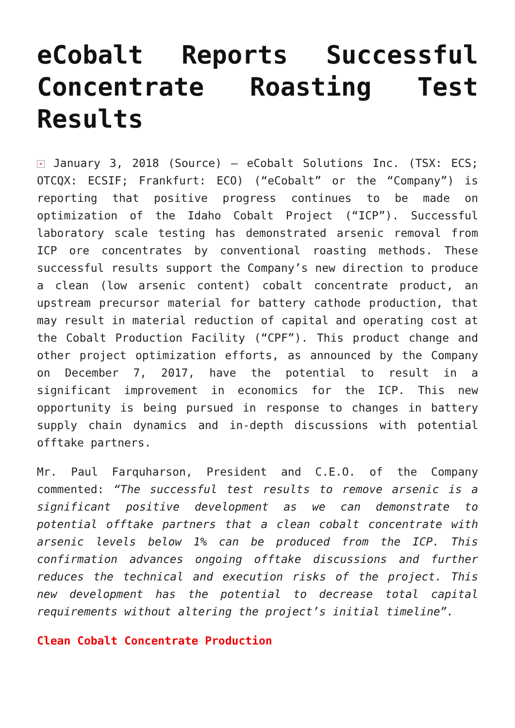eCobalt Reports Successful Concentrate Roasting Test Results
× January 3, 2018 (Source) – eCobalt Solutions Inc. (TSX: ECS; OTCQX: ECSIF; Frankfurt: ECO) (“eCobalt” or the “Company”) is reporting that positive progress continues to be made on optimization of the Idaho Cobalt Project (“ICP”). Successful laboratory scale testing has demonstrated arsenic removal from ICP ore concentrates by conventional roasting methods. These successful results support the Company’s new direction to produce a clean (low arsenic content) cobalt concentrate product, an upstream precursor material for battery cathode production, that may result in material reduction of capital and operating cost at the Cobalt Production Facility (“CPF”). This product change and other project optimization efforts, as announced by the Company on December 7, 2017, have the potential to result in a significant improvement in economics for the ICP. This new opportunity is being pursued in response to changes in battery supply chain dynamics and in-depth discussions with potential offtake partners.
Mr. Paul Farquharson, President and C.E.O. of the Company commented: “The successful test results to remove arsenic is a significant positive development as we can demonstrate to potential offtake partners that a clean cobalt concentrate with arsenic levels below 1% can be produced from the ICP. This confirmation advances ongoing offtake discussions and further reduces the technical and execution risks of the project. This new development has the potential to decrease total capital requirements without altering the project’s initial timeline”.
Clean Cobalt Concentrate Production